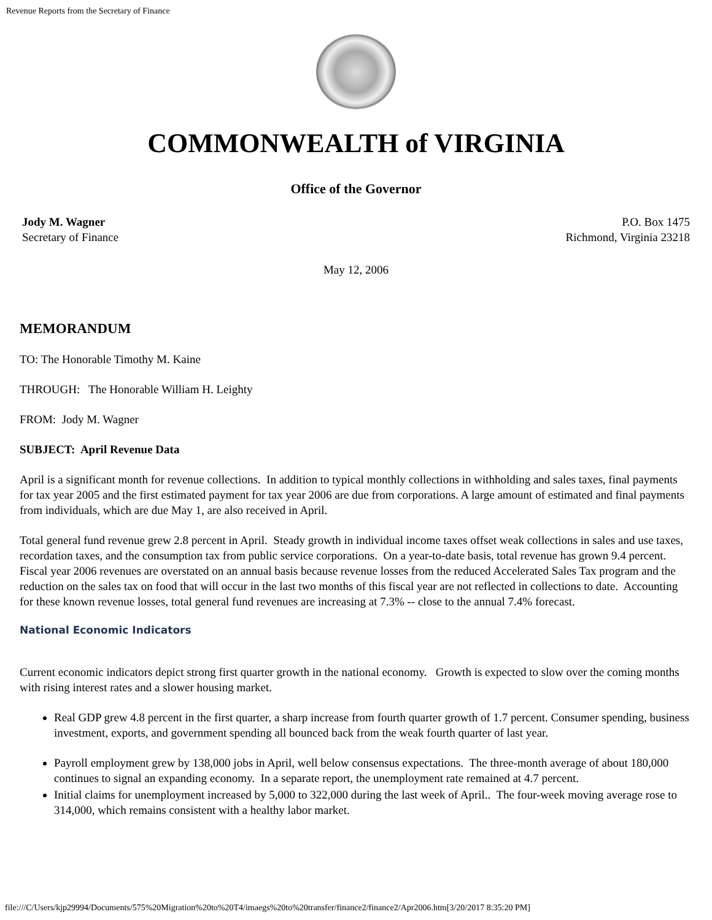Revenue Reports from the Secretary of Finance
COMMONWEALTH of VIRGINIA
Office of the Governor
Jody M. Wagner
Secretary of Finance
P.O. Box 1475
Richmond, Virginia 23218
May 12, 2006
MEMORANDUM
TO: The Honorable Timothy M. Kaine
THROUGH: The Honorable William H. Leighty
FROM: Jody M. Wagner
SUBJECT: April Revenue Data
April is a significant month for revenue collections. In addition to typical monthly collections in withholding and sales taxes, final payments for tax year 2005 and the first estimated payment for tax year 2006 are due from corporations. A large amount of estimated and final payments from individuals, which are due May 1, are also received in April.
Total general fund revenue grew 2.8 percent in April. Steady growth in individual income taxes offset weak collections in sales and use taxes, recordation taxes, and the consumption tax from public service corporations. On a year-to-date basis, total revenue has grown 9.4 percent. Fiscal year 2006 revenues are overstated on an annual basis because revenue losses from the reduced Accelerated Sales Tax program and the reduction on the sales tax on food that will occur in the last two months of this fiscal year are not reflected in collections to date. Accounting for these known revenue losses, total general fund revenues are increasing at 7.3% -- close to the annual 7.4% forecast.
National Economic Indicators
Current economic indicators depict strong first quarter growth in the national economy. Growth is expected to slow over the coming months with rising interest rates and a slower housing market.
Real GDP grew 4.8 percent in the first quarter, a sharp increase from fourth quarter growth of 1.7 percent. Consumer spending, business investment, exports, and government spending all bounced back from the weak fourth quarter of last year.
Payroll employment grew by 138,000 jobs in April, well below consensus expectations. The three-month average of about 180,000 continues to signal an expanding economy. In a separate report, the unemployment rate remained at 4.7 percent.
Initial claims for unemployment increased by 5,000 to 322,000 during the last week of April.. The four-week moving average rose to 314,000, which remains consistent with a healthy labor market.
file:///C/Users/kjp29994/Documents/575%20Migration%20to%20T4/imaegs%20to%20transfer/finance2/finance2/Apr2006.htm[3/20/2017 8:35:20 PM]